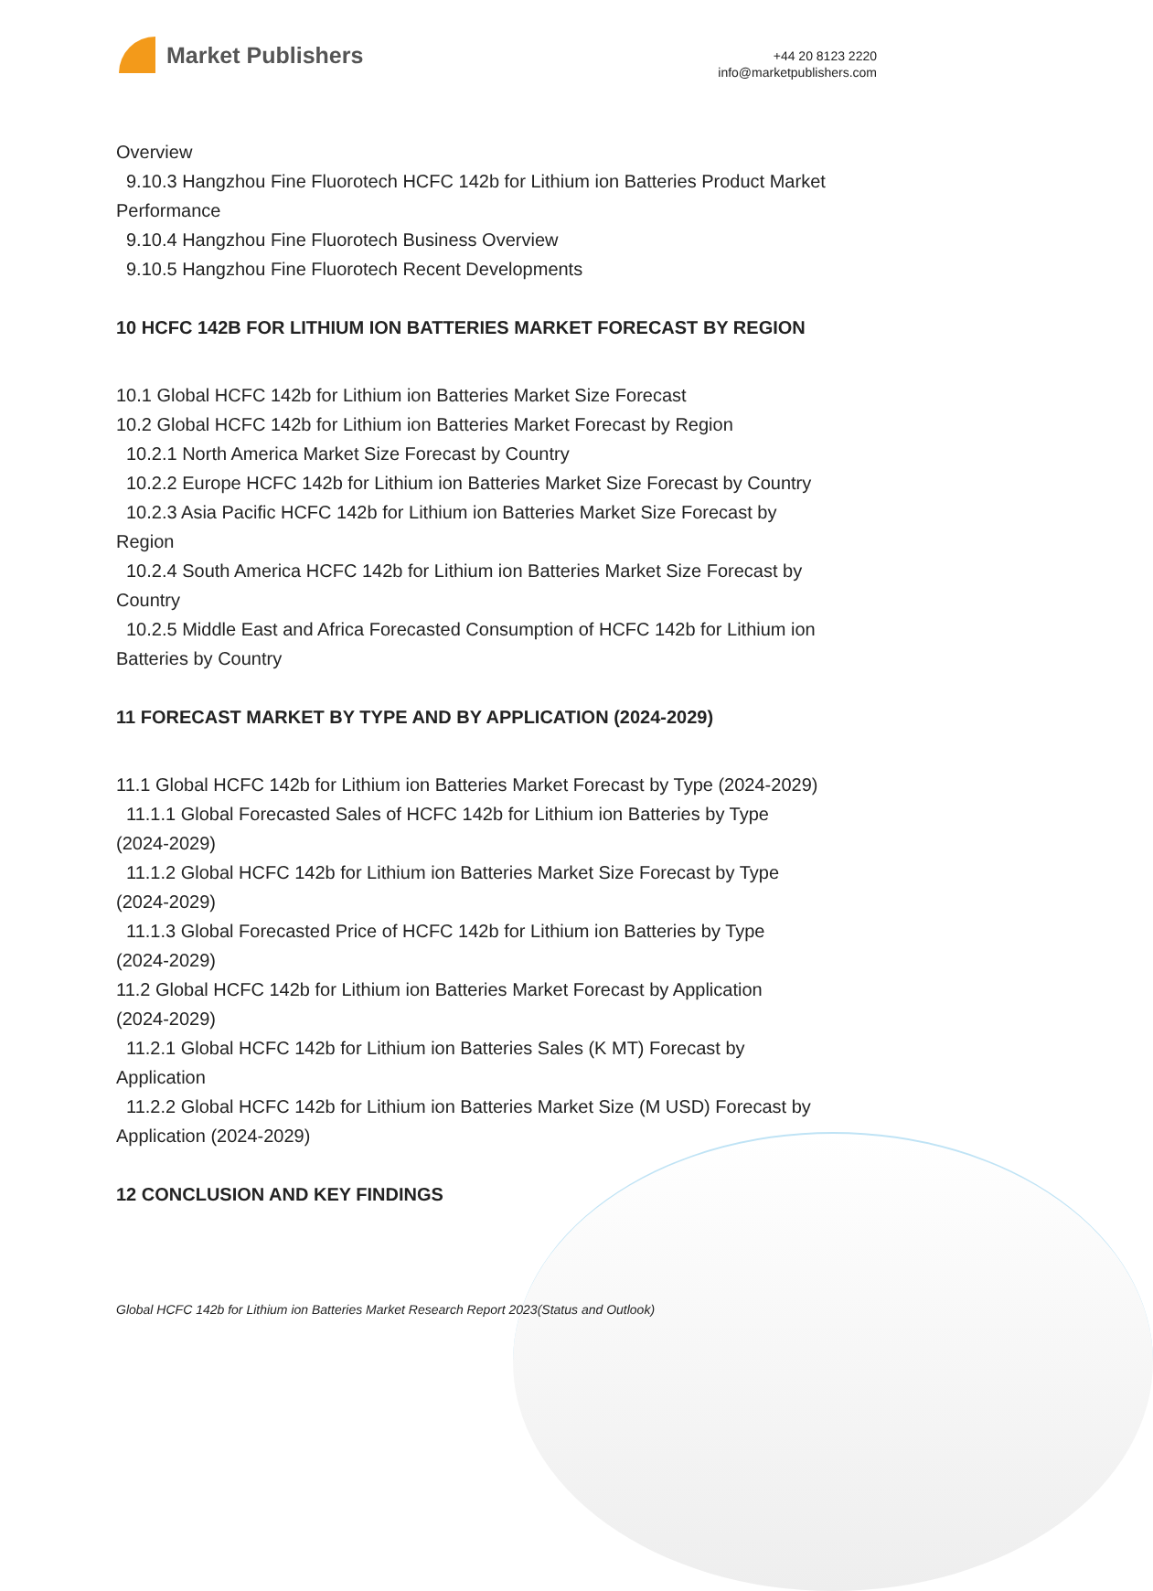Market Publishers
+44 20 8123 2220
info@marketpublishers.com
Overview
9.10.3 Hangzhou Fine Fluorotech HCFC 142b for Lithium ion Batteries Product Market
Performance
9.10.4 Hangzhou Fine Fluorotech Business Overview
9.10.5 Hangzhou Fine Fluorotech Recent Developments
10 HCFC 142B FOR LITHIUM ION BATTERIES MARKET FORECAST BY REGION
10.1 Global HCFC 142b for Lithium ion Batteries Market Size Forecast
10.2 Global HCFC 142b for Lithium ion Batteries Market Forecast by Region
10.2.1 North America Market Size Forecast by Country
10.2.2 Europe HCFC 142b for Lithium ion Batteries Market Size Forecast by Country
10.2.3 Asia Pacific HCFC 142b for Lithium ion Batteries Market Size Forecast by
Region
10.2.4 South America HCFC 142b for Lithium ion Batteries Market Size Forecast by
Country
10.2.5 Middle East and Africa Forecasted Consumption of HCFC 142b for Lithium ion
Batteries by Country
11 FORECAST MARKET BY TYPE AND BY APPLICATION (2024-2029)
11.1 Global HCFC 142b for Lithium ion Batteries Market Forecast by Type (2024-2029)
11.1.1 Global Forecasted Sales of HCFC 142b for Lithium ion Batteries by Type
(2024-2029)
11.1.2 Global HCFC 142b for Lithium ion Batteries Market Size Forecast by Type
(2024-2029)
11.1.3 Global Forecasted Price of HCFC 142b for Lithium ion Batteries by Type
(2024-2029)
11.2 Global HCFC 142b for Lithium ion Batteries Market Forecast by Application
(2024-2029)
11.2.1 Global HCFC 142b for Lithium ion Batteries Sales (K MT) Forecast by
Application
11.2.2 Global HCFC 142b for Lithium ion Batteries Market Size (M USD) Forecast by
Application (2024-2029)
12 CONCLUSION AND KEY FINDINGS
Global HCFC 142b for Lithium ion Batteries Market Research Report 2023(Status and Outlook)